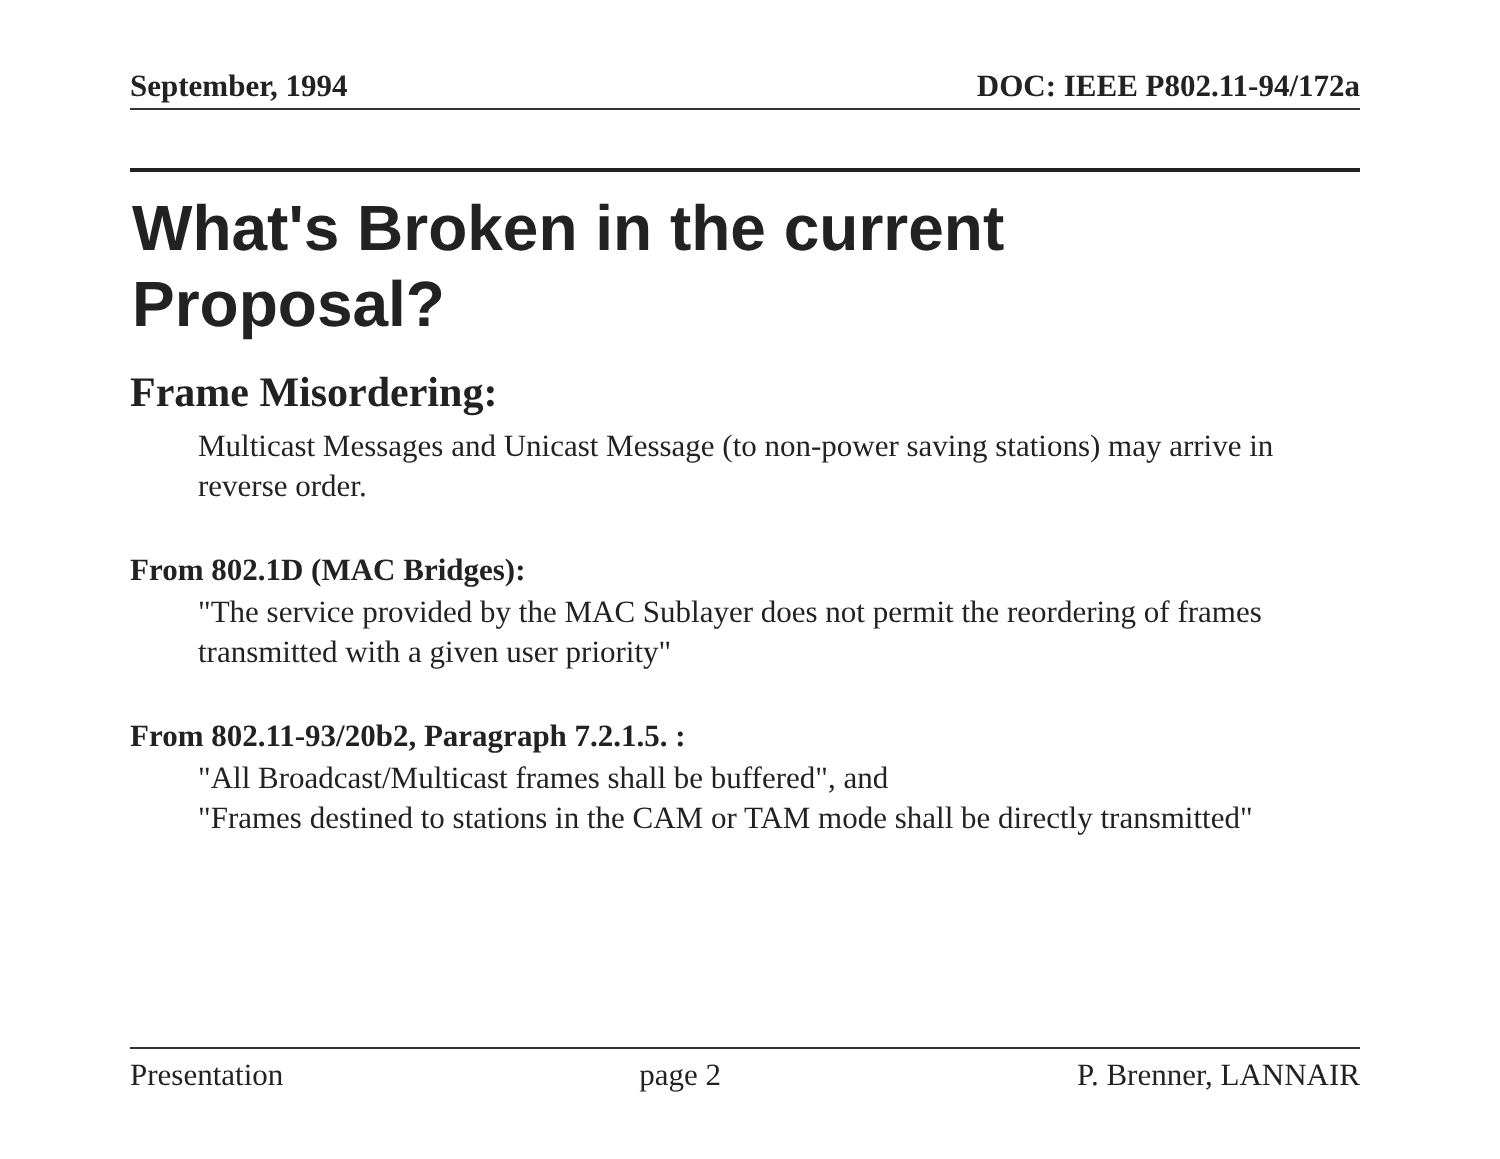September, 1994 DOC: IEEE P802.11-94/172a
What's Broken in the current
Proposal?
Frame Misordering:
Multicast Messages and Unicast Message (to non-power saving stations) may arrive in reverse order.
From 802.1D (MAC Bridges):
"The service provided by the MAC Sublayer does not permit the reordering of frames transmitted with a given user priority"
From 802.11-93/20b2, Paragraph 7.2.1.5. :
"All Broadcast/Multicast frames shall be buffered", and
"Frames destined to stations in the CAM or TAM mode shall be directly transmitted"
Presentation page 2 P. Brenner, LANNAIR